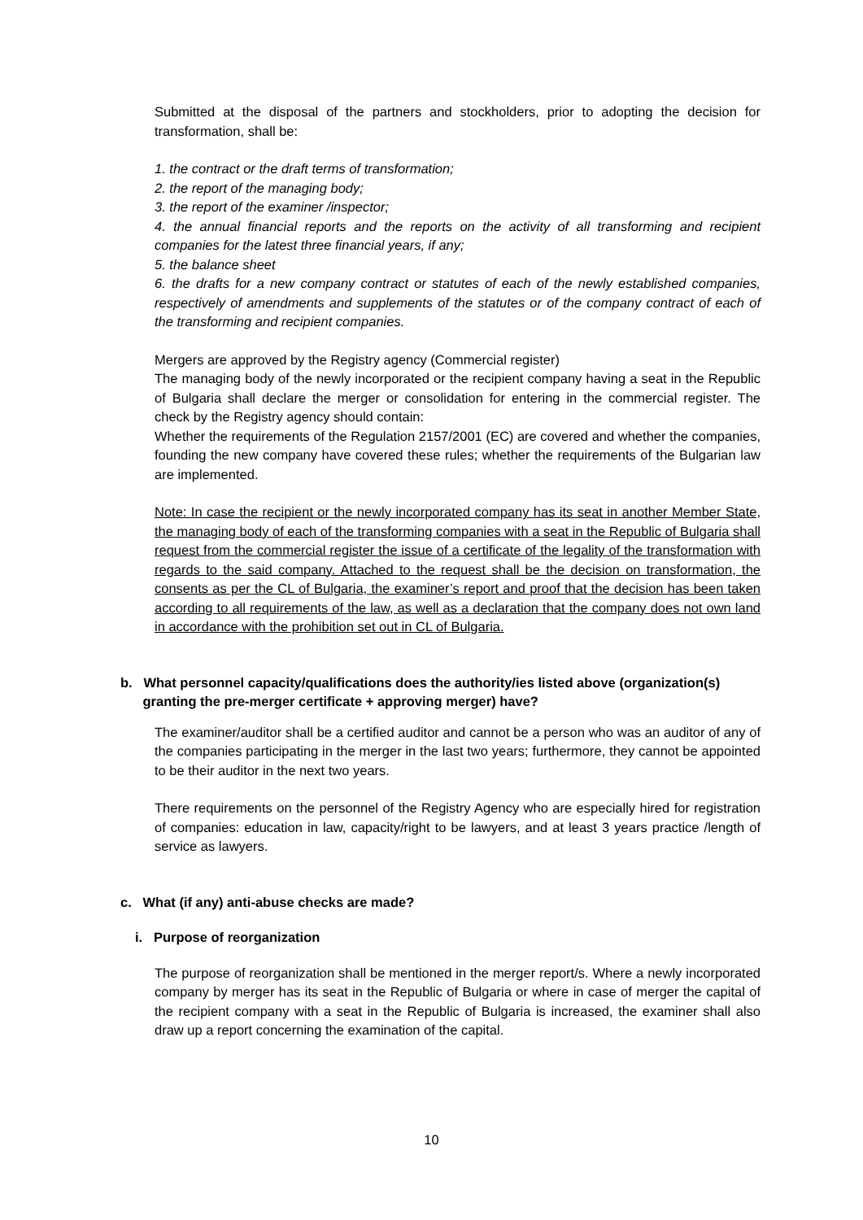Submitted at the disposal of the partners and stockholders, prior to adopting the decision for transformation, shall be:
1. the contract or the draft terms of transformation;
2. the report of the managing body;
3. the report of the examiner /inspector;
4. the annual financial reports and the reports on the activity of all transforming and recipient companies for the latest three financial years, if any;
5. the balance sheet
6. the drafts for a new company contract or statutes of each of the newly established companies, respectively of amendments and supplements of the statutes or of the company contract of each of the transforming and recipient companies.
Mergers are approved by the Registry agency (Commercial register)
The managing body of the newly incorporated or the recipient company having a seat in the Republic of Bulgaria shall declare the merger or consolidation for entering in the commercial register. The check by the Registry agency should contain:
Whether the requirements of the Regulation 2157/2001 (EC) are covered and whether the companies, founding the new company have covered these rules; whether the requirements of the Bulgarian law are implemented.
Note: In case the recipient or the newly incorporated company has its seat in another Member State, the managing body of each of the transforming companies with a seat in the Republic of Bulgaria shall request from the commercial register the issue of a certificate of the legality of the transformation with regards to the said company. Attached to the request shall be the decision on transformation, the consents as per the CL of Bulgaria, the examiner’s report and proof that the decision has been taken according to all requirements of the law, as well as a declaration that the company does not own land in accordance with the prohibition set out in CL of Bulgaria.
b. What personnel capacity/qualifications does the authority/ies listed above (organization(s)
granting the pre-merger certificate + approving merger) have?
The examiner/auditor shall be a certified auditor and cannot be a person who was an auditor of any of the companies participating in the merger in the last two years; furthermore, they cannot be appointed to be their auditor in the next two years.
There requirements on the personnel of the Registry Agency who are especially hired for registration of companies: education in law, capacity/right to be lawyers, and at least 3 years practice /length of service as lawyers.
c. What (if any) anti-abuse checks are made?
i. Purpose of reorganization
The purpose of reorganization shall be mentioned in the merger report/s. Where a newly incorporated company by merger has its seat in the Republic of Bulgaria or where in case of merger the capital of the recipient company with a seat in the Republic of Bulgaria is increased, the examiner shall also draw up a report concerning the examination of the capital.
10